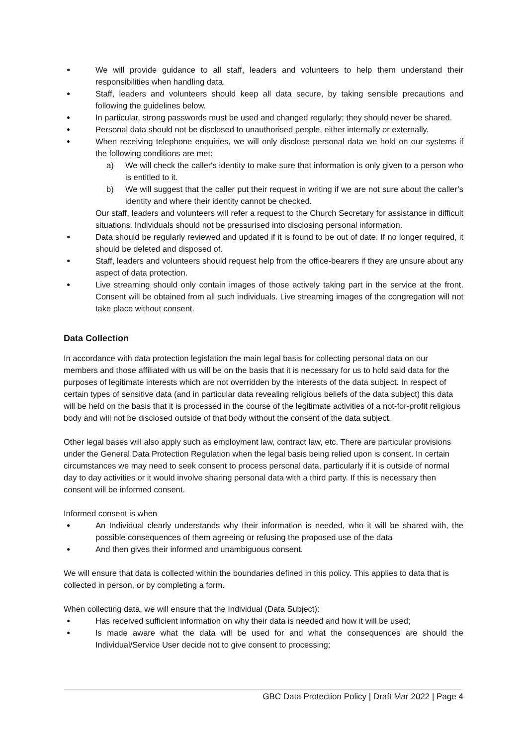● We will provide guidance to all staff, leaders and volunteers to help them understand their responsibilities when handling data.
● Staff, leaders and volunteers should keep all data secure, by taking sensible precautions and following the guidelines below.
● In particular, strong passwords must be used and changed regularly; they should never be shared.
● Personal data should not be disclosed to unauthorised people, either internally or externally.
● When receiving telephone enquiries, we will only disclose personal data we hold on our systems if the following conditions are met:
a) We will check the caller's identity to make sure that information is only given to a person who is entitled to it.
b) We will suggest that the caller put their request in writing if we are not sure about the caller’s identity and where their identity cannot be checked.
Our staff, leaders and volunteers will refer a request to the Church Secretary for assistance in difficult situations. Individuals should not be pressurised into disclosing personal information.
● Data should be regularly reviewed and updated if it is found to be out of date. If no longer required, it should be deleted and disposed of.
● Staff, leaders and volunteers should request help from the office-bearers if they are unsure about any aspect of data protection.
● Live streaming should only contain images of those actively taking part in the service at the front. Consent will be obtained from all such individuals. Live streaming images of the congregation will not take place without consent.
Data Collection
In accordance with data protection legislation the main legal basis for collecting personal data on our members and those affiliated with us will be on the basis that it is necessary for us to hold said data for the purposes of legitimate interests which are not overridden by the interests of the data subject. In respect of certain types of sensitive data (and in particular data revealing religious beliefs of the data subject) this data will be held on the basis that it is processed in the course of the legitimate activities of a not-for-profit religious body and will not be disclosed outside of that body without the consent of the data subject.
Other legal bases will also apply such as employment law, contract law, etc. There are particular provisions under the General Data Protection Regulation when the legal basis being relied upon is consent. In certain circumstances we may need to seek consent to process personal data, particularly if it is outside of normal day to day activities or it would involve sharing personal data with a third party. If this is necessary then consent will be informed consent.
Informed consent is when
● An Individual clearly understands why their information is needed, who it will be shared with, the possible consequences of them agreeing or refusing the proposed use of the data
● And then gives their informed and unambiguous consent.
We will ensure that data is collected within the boundaries defined in this policy. This applies to data that is collected in person, or by completing a form.
When collecting data, we will ensure that the Individual (Data Subject):
● Has received sufficient information on why their data is needed and how it will be used;
● Is made aware what the data will be used for and what the consequences are should the Individual/Service User decide not to give consent to processing;
GBC Data Protection Policy | Draft Mar 2022 | Page 4